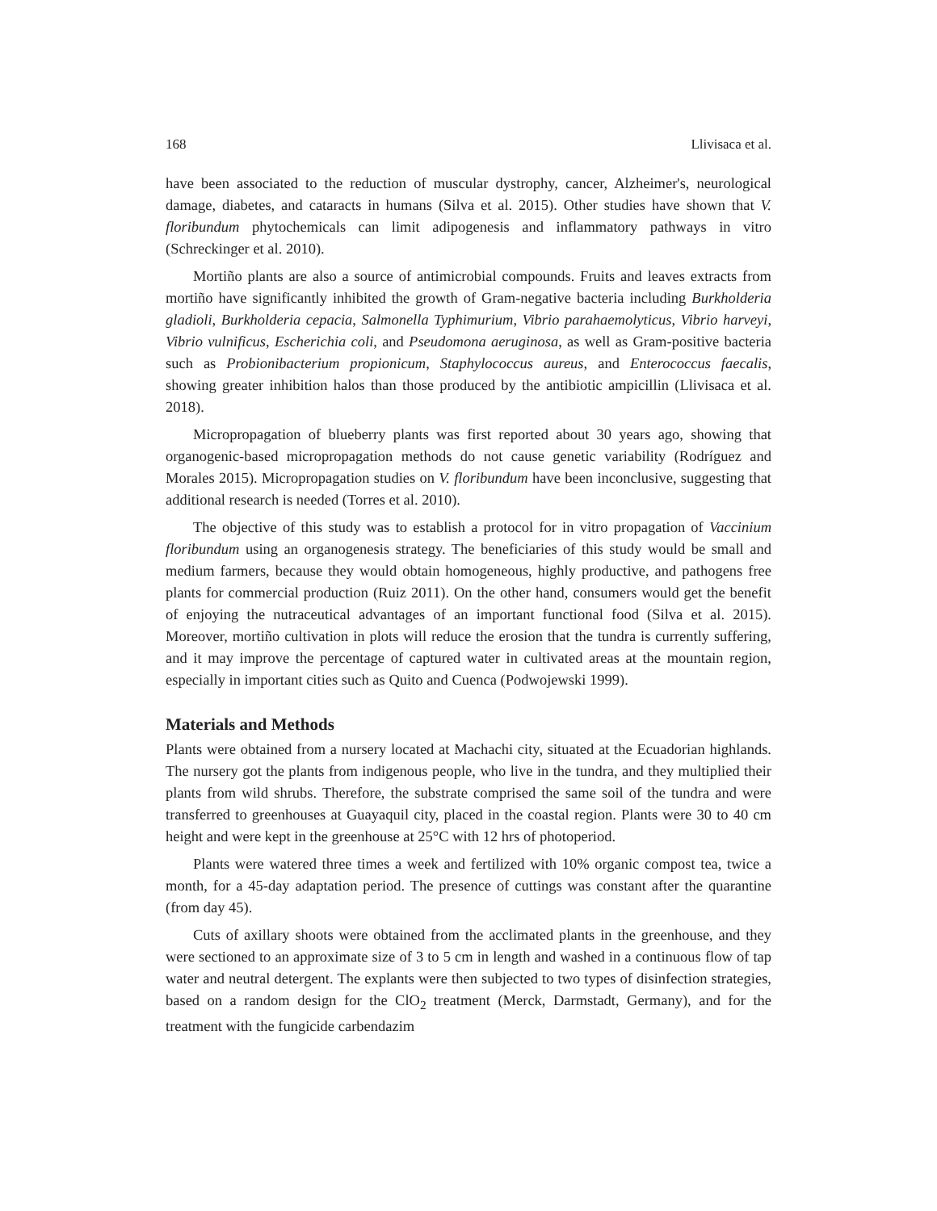168 Llivisaca et al.
have been associated to the reduction of muscular dystrophy, cancer, Alzheimer's, neurological damage, diabetes, and cataracts in humans (Silva et al. 2015). Other studies have shown that V. floribundum phytochemicals can limit adipogenesis and inflammatory pathways in vitro (Schreckinger et al. 2010).
Mortiño plants are also a source of antimicrobial compounds. Fruits and leaves extracts from mortiño have significantly inhibited the growth of Gram-negative bacteria including Burkholderia gladioli, Burkholderia cepacia, Salmonella Typhimurium, Vibrio parahaemolyticus, Vibrio harveyi, Vibrio vulnificus, Escherichia coli, and Pseudomona aeruginosa, as well as Gram-positive bacteria such as Probionibacterium propionicum, Staphylococcus aureus, and Enterococcus faecalis, showing greater inhibition halos than those produced by the antibiotic ampicillin (Llivisaca et al. 2018).
Micropropagation of blueberry plants was first reported about 30 years ago, showing that organogenic-based micropropagation methods do not cause genetic variability (Rodríguez and Morales 2015). Micropropagation studies on V. floribundum have been inconclusive, suggesting that additional research is needed (Torres et al. 2010).
The objective of this study was to establish a protocol for in vitro propagation of Vaccinium floribundum using an organogenesis strategy. The beneficiaries of this study would be small and medium farmers, because they would obtain homogeneous, highly productive, and pathogens free plants for commercial production (Ruiz 2011). On the other hand, consumers would get the benefit of enjoying the nutraceutical advantages of an important functional food (Silva et al. 2015). Moreover, mortiño cultivation in plots will reduce the erosion that the tundra is currently suffering, and it may improve the percentage of captured water in cultivated areas at the mountain region, especially in important cities such as Quito and Cuenca (Podwojewski 1999).
Materials and Methods
Plants were obtained from a nursery located at Machachi city, situated at the Ecuadorian highlands. The nursery got the plants from indigenous people, who live in the tundra, and they multiplied their plants from wild shrubs. Therefore, the substrate comprised the same soil of the tundra and were transferred to greenhouses at Guayaquil city, placed in the coastal region. Plants were 30 to 40 cm height and were kept in the greenhouse at 25°C with 12 hrs of photoperiod.
Plants were watered three times a week and fertilized with 10% organic compost tea, twice a month, for a 45-day adaptation period. The presence of cuttings was constant after the quarantine (from day 45).
Cuts of axillary shoots were obtained from the acclimated plants in the greenhouse, and they were sectioned to an approximate size of 3 to 5 cm in length and washed in a continuous flow of tap water and neutral detergent. The explants were then subjected to two types of disinfection strategies, based on a random design for the ClO<sub>2</sub> treatment (Merck, Darmstadt, Germany), and for the treatment with the fungicide carbendazim